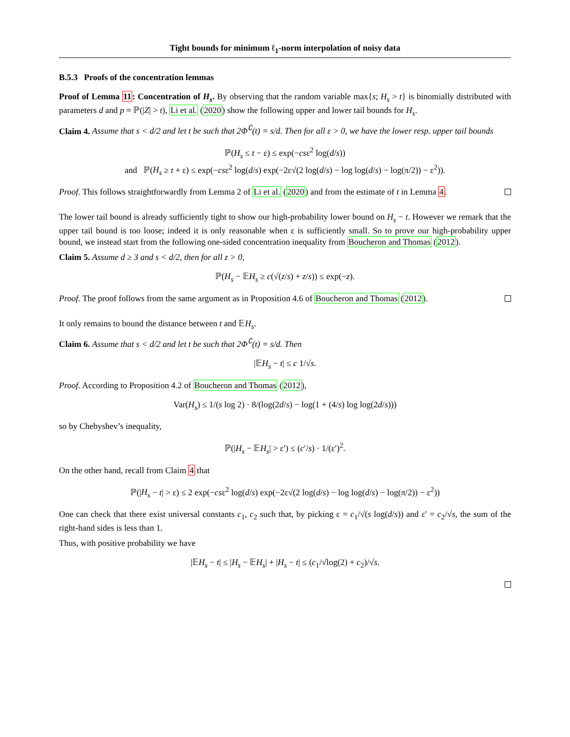Tight bounds for minimum ℓ<sub>1</sub>-norm interpolation of noisy data
B.5.3 Proofs of the concentration lemmas
Proof of Lemma 11: Concentration of H<sub>s</sub>. By observing that the random variable max{s; H<sub>s</sub> > t} is binomially distributed with parameters d and p = ℙ(|Z| > t), Li et al. (2020) show the following upper and lower tail bounds for H<sub>s</sub>.
Claim 4. Assume that s < d/2 and let t be such that 2Φ<sup>∁</sup>(t) = s/d. Then for all ε > 0, we have the lower resp. upper tail bounds
ℙ(H<sub>s</sub> ≤ t − ε) ≤ exp(−csε<sup>2</sup> log(d/s))
and ℙ(H<sub>s</sub> ≥ t + ε) ≤ exp(−csε<sup>2</sup> log(d/s) exp(−2ε√(2 log(d/s) − log log(d/s) − log(π/2)) − ε<sup>2</sup>)).
Proof. This follows straightforwardly from Lemma 2 of Li et al. (2020) and from the estimate of t in Lemma 4.
The lower tail bound is already sufficiently tight to show our high-probability lower bound on H<sub>s</sub> − t. However we remark that the upper tail bound is too loose; indeed it is only reasonable when ε is sufficiently small. So to prove our high-probability upper bound, we instead start from the following one-sided concentration inequality from Boucheron and Thomas (2012).
Claim 5. Assume d ≥ 3 and s < d/2, then for all z > 0,
ℙ(H<sub>s</sub> − 𝔼H<sub>s</sub> ≥ c(√(z/s) + z/s)) ≤ exp(−z).
Proof. The proof follows from the same argument as in Proposition 4.6 of Boucheron and Thomas (2012).
It only remains to bound the distance between t and 𝔼H<sub>s</sub>.
Claim 6. Assume that s < d/2 and let t be such that 2Φ<sup>∁</sup>(t) = s/d. Then
|𝔼H<sub>s</sub> − t| ≤ c 1/√s.
Proof. According to Proposition 4.2 of Boucheron and Thomas (2012),
Var(H<sub>s</sub>) ≤ 1/(s log 2) · 8/(log(2d/s) − log(1 + (4/s) log log(2d/s)))
so by Chebyshev’s inequality,
ℙ(|H<sub>s</sub> − 𝔼H<sub>s</sub>| > ε′) ≤ (c′/s) · 1/(ε′)<sup>2</sup>.
On the other hand, recall from Claim 4 that
ℙ(|H<sub>s</sub> − t| > ε) ≤ 2 exp(−csε<sup>2</sup> log(d/s) exp(−2ε√(2 log(d/s) − log log(d/s) − log(π/2)) − ε<sup>2</sup>))
One can check that there exist universal constants c<sub>1</sub>, c<sub>2</sub> such that, by picking ε = c<sub>1</sub>/√(s log(d/s)) and ε′ = c<sub>2</sub>/√s, the sum of the right-hand sides is less than 1.
Thus, with positive probability we have
|𝔼H<sub>s</sub> − t| ≤ |H<sub>s</sub> − 𝔼H<sub>s</sub>| + |H<sub>s</sub> − t| ≤ (c<sub>1</sub>/√log(2) + c<sub>2</sub>)/√s.